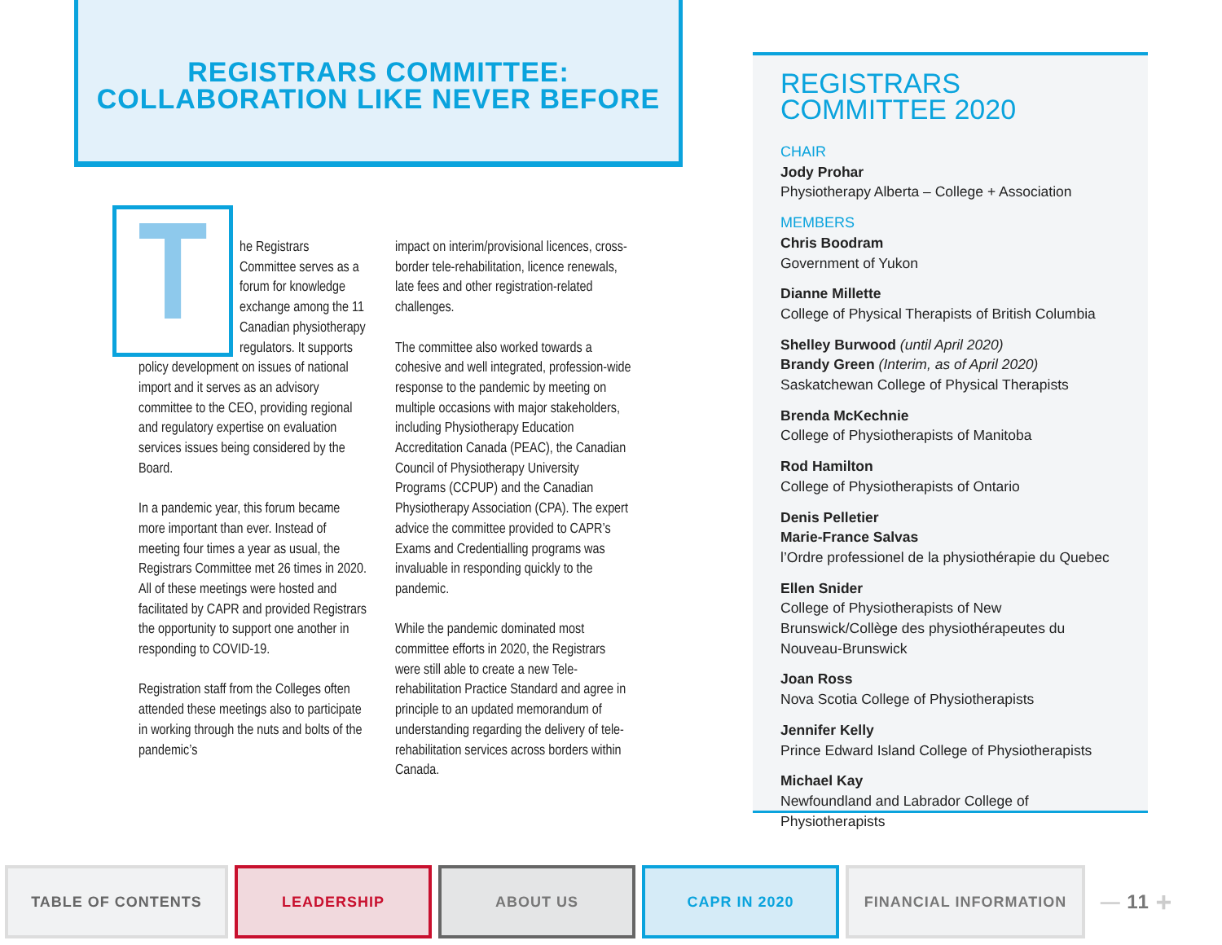REGISTRARS COMMITTEE:
COLLABORATION LIKE NEVER BEFORE
The Registrars Committee serves as a forum for knowledge exchange among the 11 Canadian physiotherapy regulators. It supports policy development on issues of national import and it serves as an advisory committee to the CEO, providing regional and regulatory expertise on evaluation services issues being considered by the Board.
In a pandemic year, this forum became more important than ever. Instead of meeting four times a year as usual, the Registrars Committee met 26 times in 2020. All of these meetings were hosted and facilitated by CAPR and provided Registrars the opportunity to support one another in responding to COVID-19.
Registration staff from the Colleges often attended these meetings also to participate in working through the nuts and bolts of the pandemic’s
impact on interim/provisional licences, cross-border tele-rehabilitation, licence renewals, late fees and other registration-related challenges.
The committee also worked towards a cohesive and well integrated, profession-wide response to the pandemic by meeting on multiple occasions with major stakeholders, including Physiotherapy Education Accreditation Canada (PEAC), the Canadian Council of Physiotherapy University Programs (CCPUP) and the Canadian Physiotherapy Association (CPA). The expert advice the committee provided to CAPR’s Exams and Credentialling programs was invaluable in responding quickly to the pandemic.
While the pandemic dominated most committee efforts in 2020, the Registrars were still able to create a new Tele-rehabilitation Practice Standard and agree in principle to an updated memorandum of understanding regarding the delivery of tele-rehabilitation services across borders within Canada.
REGISTRARS
COMMITTEE 2020
CHAIR
Jody Prohar
Physiotherapy Alberta – College + Association
MEMBERS
Chris Boodram
Government of Yukon
Dianne Millette
College of Physical Therapists of British Columbia
Shelley Burwood (until April 2020)
Brandy Green (Interim, as of April 2020)
Saskatchewan College of Physical Therapists
Brenda McKechnie
College of Physiotherapists of Manitoba
Rod Hamilton
College of Physiotherapists of Ontario
Denis Pelletier
Marie-France Salvas
l’Ordre professionel de la physiothérapie du Quebec
Ellen Snider
College of Physiotherapists of New Brunswick/Collège des physiothérapeutes du Nouveau-Brunswick
Joan Ross
Nova Scotia College of Physiotherapists
Jennifer Kelly
Prince Edward Island College of Physiotherapists
Michael Kay
Newfoundland and Labrador College of Physiotherapists
TABLE OF CONTENTS LEADERSHIP ABOUT US CAPR IN 2020 FINANCIAL INFORMATION
— 11 +